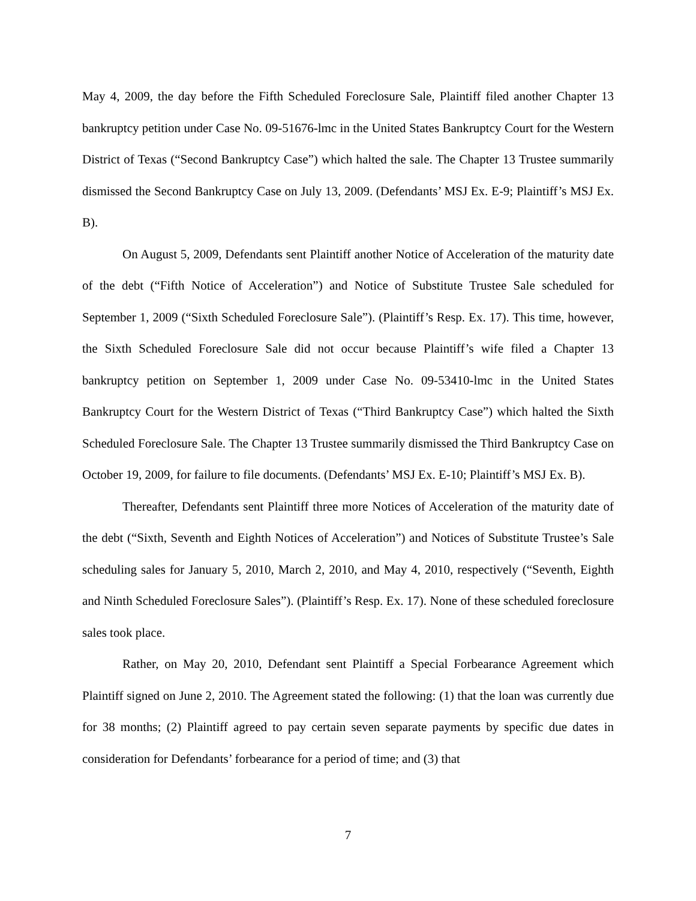May 4, 2009, the day before the Fifth Scheduled Foreclosure Sale, Plaintiff filed another Chapter 13 bankruptcy petition under Case No. 09-51676-lmc in the United States Bankruptcy Court for the Western District of Texas (“Second Bankruptcy Case”) which halted the sale. The Chapter 13 Trustee summarily dismissed the Second Bankruptcy Case on July 13, 2009. (Defendants’ MSJ Ex. E-9; Plaintiff’s MSJ Ex. B).
On August 5, 2009, Defendants sent Plaintiff another Notice of Acceleration of the maturity date of the debt (“Fifth Notice of Acceleration”) and Notice of Substitute Trustee Sale scheduled for September 1, 2009 (“Sixth Scheduled Foreclosure Sale”). (Plaintiff’s Resp. Ex. 17). This time, however, the Sixth Scheduled Foreclosure Sale did not occur because Plaintiff’s wife filed a Chapter 13 bankruptcy petition on September 1, 2009 under Case No. 09-53410-lmc in the United States Bankruptcy Court for the Western District of Texas (“Third Bankruptcy Case”) which halted the Sixth Scheduled Foreclosure Sale. The Chapter 13 Trustee summarily dismissed the Third Bankruptcy Case on October 19, 2009, for failure to file documents. (Defendants’ MSJ Ex. E-10; Plaintiff’s MSJ Ex. B).
Thereafter, Defendants sent Plaintiff three more Notices of Acceleration of the maturity date of the debt (“Sixth, Seventh and Eighth Notices of Acceleration”) and Notices of Substitute Trustee’s Sale scheduling sales for January 5, 2010, March 2, 2010, and May 4, 2010, respectively (“Seventh, Eighth and Ninth Scheduled Foreclosure Sales”). (Plaintiff’s Resp. Ex. 17). None of these scheduled foreclosure sales took place.
Rather, on May 20, 2010, Defendant sent Plaintiff a Special Forbearance Agreement which Plaintiff signed on June 2, 2010. The Agreement stated the following: (1) that the loan was currently due for 38 months; (2) Plaintiff agreed to pay certain seven separate payments by specific due dates in consideration for Defendants’ forbearance for a period of time; and (3) that
7